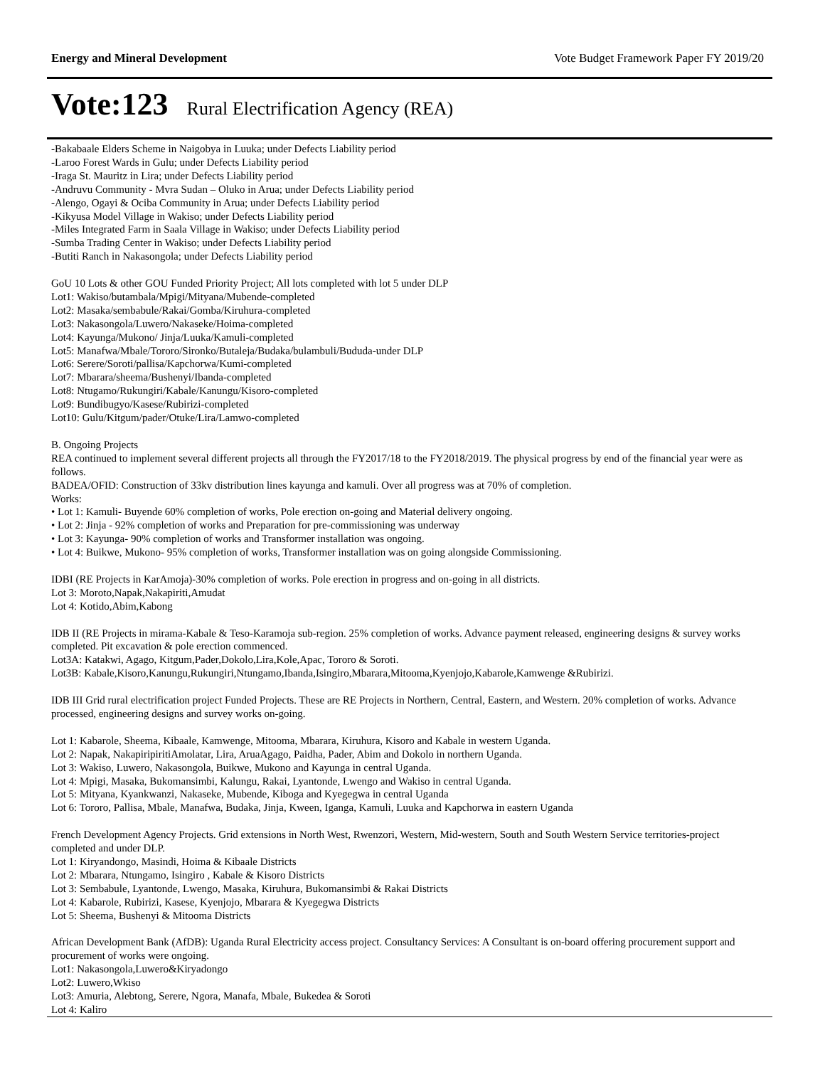Energy and Mineral Development Vote Budget Framework Paper FY 2019/20
Vote:123 Rural Electrification Agency (REA)
-Bakabaale Elders Scheme in Naigobya in Luuka; under Defects Liability period
-Laroo Forest Wards in Gulu; under Defects Liability period
-Iraga St. Mauritz in Lira; under Defects Liability period
-Andruvu Community - Mvra Sudan – Oluko in Arua; under Defects Liability period
-Alengo, Ogayi & Ociba Community in Arua; under Defects Liability period
-Kikyusa Model Village in Wakiso; under Defects Liability period
-Miles Integrated Farm in Saala Village in Wakiso; under Defects Liability period
-Sumba Trading Center in Wakiso; under Defects Liability period
-Butiti Ranch in Nakasongola; under Defects Liability period
GoU 10 Lots & other GOU Funded Priority Project; All lots completed with lot 5 under DLP
Lot1: Wakiso/butambala/Mpigi/Mityana/Mubende-completed
Lot2: Masaka/sembabule/Rakai/Gomba/Kiruhura-completed
Lot3: Nakasongola/Luwero/Nakaseke/Hoima-completed
Lot4: Kayunga/Mukono/ Jinja/Luuka/Kamuli-completed
Lot5: Manafwa/Mbale/Tororo/Sironko/Butaleja/Budaka/bulambuli/Bududa-under DLP
Lot6: Serere/Soroti/pallisa/Kapchorwa/Kumi-completed
Lot7: Mbarara/sheema/Bushenyi/Ibanda-completed
Lot8: Ntugamo/Rukungiri/Kabale/Kanungu/Kisoro-completed
Lot9: Bundibugyo/Kasese/Rubirizi-completed
Lot10: Gulu/Kitgum/pader/Otuke/Lira/Lamwo-completed
B. Ongoing Projects
REA continued to implement several different projects all through the FY2017/18 to the FY2018/2019. The physical progress by end of the financial year were as follows.
BADEA/OFID: Construction of 33kv distribution lines kayunga and kamuli. Over all progress was at 70% of completion.
Works:
• Lot 1: Kamuli- Buyende 60% completion of works, Pole erection on-going and Material delivery ongoing.
• Lot 2: Jinja - 92% completion of works and Preparation for pre-commissioning was underway
• Lot 3: Kayunga- 90% completion of works and Transformer installation was ongoing.
• Lot 4: Buikwe, Mukono- 95% completion of works, Transformer installation was on going alongside Commissioning.
IDBI (RE Projects in KarAmoja)-30% completion of works. Pole erection in progress and on-going in all districts.
Lot 3: Moroto,Napak,Nakapiriti,Amudat
Lot 4: Kotido,Abim,Kabong
IDB II (RE Projects in mirama-Kabale & Teso-Karamoja sub-region. 25% completion of works. Advance payment released, engineering designs & survey works completed. Pit excavation & pole erection commenced.
Lot3A: Katakwi, Agago, Kitgum,Pader,Dokolo,Lira,Kole,Apac, Tororo & Soroti.
Lot3B: Kabale,Kisoro,Kanungu,Rukungiri,Ntungamo,Ibanda,Isingiro,Mbarara,Mitooma,Kyenjojo,Kabarole,Kamwenge &Rubirizi.
IDB III Grid rural electrification project Funded Projects. These are RE Projects in Northern, Central, Eastern, and Western. 20% completion of works. Advance processed, engineering designs and survey works on-going.
Lot 1: Kabarole, Sheema, Kibaale, Kamwenge, Mitooma, Mbarara, Kiruhura, Kisoro and Kabale in western Uganda.
Lot 2: Napak, NakapiripiritiAmolatar, Lira, AruaAgago, Paidha, Pader, Abim and Dokolo in northern Uganda.
Lot 3: Wakiso, Luwero, Nakasongola, Buikwe, Mukono and Kayunga in central Uganda.
Lot 4: Mpigi, Masaka, Bukomansimbi, Kalungu, Rakai, Lyantonde, Lwengo and Wakiso in central Uganda.
Lot 5: Mityana, Kyankwanzi, Nakaseke, Mubende, Kiboga and Kyegegwa in central Uganda
Lot 6: Tororo, Pallisa, Mbale, Manafwa, Budaka, Jinja, Kween, Iganga, Kamuli, Luuka and Kapchorwa in eastern Uganda
French Development Agency Projects. Grid extensions in North West, Rwenzori, Western, Mid-western, South and South Western Service territories-project completed and under DLP.
Lot 1: Kiryandongo, Masindi, Hoima & Kibaale Districts
Lot 2: Mbarara, Ntungamo, Isingiro , Kabale & Kisoro Districts
Lot 3: Sembabule, Lyantonde, Lwengo, Masaka, Kiruhura, Bukomansimbi & Rakai Districts
Lot 4: Kabarole, Rubirizi, Kasese, Kyenjojo, Mbarara & Kyegegwa Districts
Lot 5: Sheema, Bushenyi & Mitooma Districts
African Development Bank (AfDB): Uganda Rural Electricity access project. Consultancy Services: A Consultant is on-board offering procurement support and procurement of works were ongoing.
Lot1: Nakasongola,Luwero&Kiryadongo
Lot2: Luwero,Wkiso
Lot3: Amuria, Alebtong, Serere, Ngora, Manafa, Mbale, Bukedea & Soroti
Lot 4: Kaliro